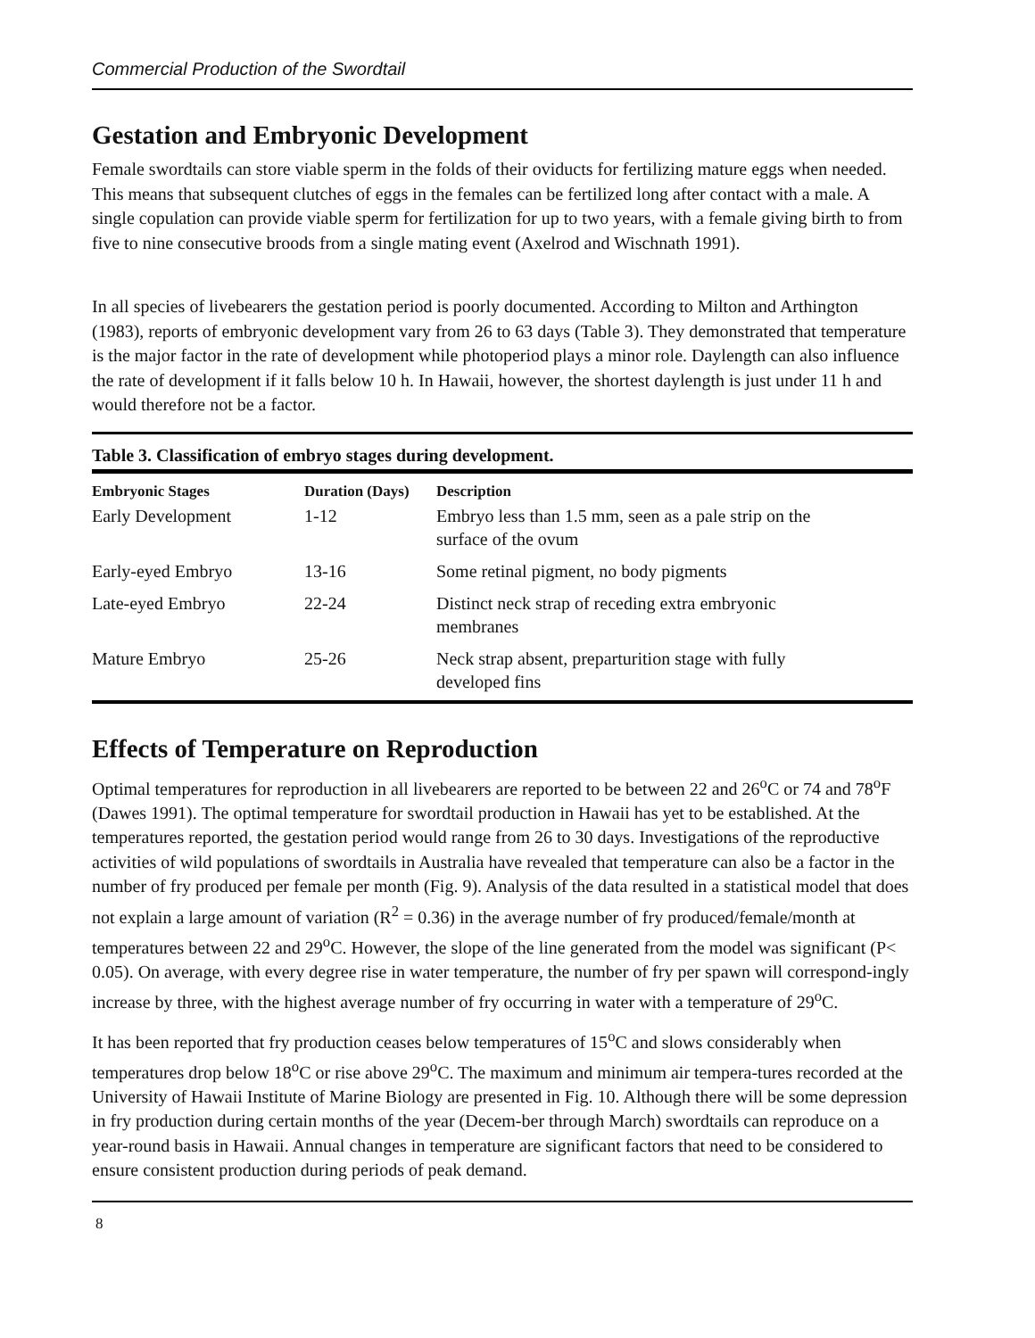Commercial Production of the Swordtail
Gestation and Embryonic Development
Female swordtails can store viable sperm in the folds of their oviducts for fertilizing mature eggs when needed. This means that subsequent clutches of eggs in the females can be fertilized long after contact with a male. A single copulation can provide viable sperm for fertilization for up to two years, with a female giving birth to from five to nine consecutive broods from a single mating event (Axelrod and Wischnath 1991).
In all species of livebearers the gestation period is poorly documented. According to Milton and Arthington (1983), reports of embryonic development vary from 26 to 63 days (Table 3). They demonstrated that temperature is the major factor in the rate of development while photoperiod plays a minor role. Daylength can also influence the rate of development if it falls below 10 h. In Hawaii, however, the shortest daylength is just under 11 h and would therefore not be a factor.
Table 3. Classification of embryo stages during development.
| Embryonic Stages | Duration (Days) | Description |
| --- | --- | --- |
| Early Development | 1-12 | Embryo less than 1.5 mm, seen as a pale strip on the surface of the ovum |
| Early-eyed Embryo | 13-16 | Some retinal pigment, no body pigments |
| Late-eyed Embryo | 22-24 | Distinct neck strap of receding extra embryonic membranes |
| Mature Embryo | 25-26 | Neck strap absent, preparturition stage with fully developed fins |
Effects of Temperature on Reproduction
Optimal temperatures for reproduction in all livebearers are reported to be between 22 and 26<sup>o</sup>C or 74 and 78<sup>o</sup>F (Dawes 1991). The optimal temperature for swordtail production in Hawaii has yet to be established. At the temperatures reported, the gestation period would range from 26 to 30 days. Investigations of the reproductive activities of wild populations of swordtails in Australia have revealed that temperature can also be a factor in the number of fry produced per female per month (Fig. 9). Analysis of the data resulted in a statistical model that does not explain a large amount of variation (R<sup>2</sup> = 0.36) in the average number of fry produced/female/month at temperatures between 22 and 29<sup>o</sup>C. However, the slope of the line generated from the model was significant (P< 0.05). On average, with every degree rise in water temperature, the number of fry per spawn will correspond-ingly increase by three, with the highest average number of fry occurring in water with a temperature of 29<sup>o</sup>C.
It has been reported that fry production ceases below temperatures of 15<sup>o</sup>C and slows considerably when temperatures drop below 18<sup>o</sup>C or rise above 29<sup>o</sup>C. The maximum and minimum air tempera-tures recorded at the University of Hawaii Institute of Marine Biology are presented in Fig. 10. Although there will be some depression in fry production during certain months of the year (Decem-ber through March) swordtails can reproduce on a year-round basis in Hawaii. Annual changes in temperature are significant factors that need to be considered to ensure consistent production during periods of peak demand.
8